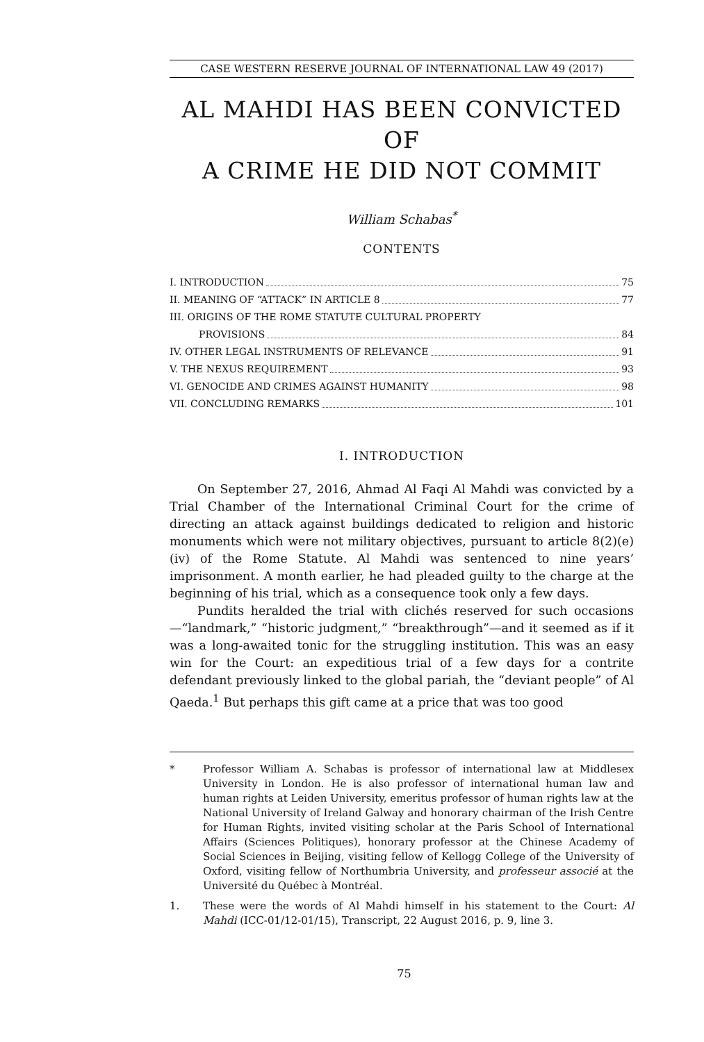CASE WESTERN RESERVE JOURNAL OF INTERNATIONAL LAW 49 (2017)
AL MAHDI HAS BEEN CONVICTED OF
A CRIME HE DID NOT COMMIT
William Schabas<sup>*</sup>
CONTENTS
I. INTRODUCTION 75
II. MEANING OF “ATTACK” IN ARTICLE 8 77
III. ORIGINS OF THE ROME STATUTE CULTURAL PROPERTY
PROVISIONS 84
IV. OTHER LEGAL INSTRUMENTS OF RELEVANCE 91
V. THE NEXUS REQUIREMENT 93
VI. GENOCIDE AND CRIMES AGAINST HUMANITY 98
VII. CONCLUDING REMARKS 101
I. INTRODUCTION
On September 27, 2016, Ahmad Al Faqi Al Mahdi was convicted by a Trial Chamber of the International Criminal Court for the crime of directing an attack against buildings dedicated to religion and historic monuments which were not military objectives, pursuant to article 8(2)(e)(iv) of the Rome Statute. Al Mahdi was sentenced to nine years’ imprisonment. A month earlier, he had pleaded guilty to the charge at the beginning of his trial, which as a consequence took only a few days.
Pundits heralded the trial with clichés reserved for such occasions—“landmark,” “historic judgment,” “breakthrough”—and it seemed as if it was a long-awaited tonic for the struggling institution. This was an easy win for the Court: an expeditious trial of a few days for a contrite defendant previously linked to the global pariah, the “deviant people” of Al Qaeda.<sup>1</sup> But perhaps this gift came at a price that was too good
* Professor William A. Schabas is professor of international law at Middlesex University in London. He is also professor of international human law and human rights at Leiden University, emeritus professor of human rights law at the National University of Ireland Galway and honorary chairman of the Irish Centre for Human Rights, invited visiting scholar at the Paris School of International Affairs (Sciences Politiques), honorary professor at the Chinese Academy of Social Sciences in Beijing, visiting fellow of Kellogg College of the University of Oxford, visiting fellow of Northumbria University, and professeur associé at the Université du Québec à Montréal.
1. These were the words of Al Mahdi himself in his statement to the Court: Al Mahdi (ICC-01/12-01/15), Transcript, 22 August 2016, p. 9, line 3.
75